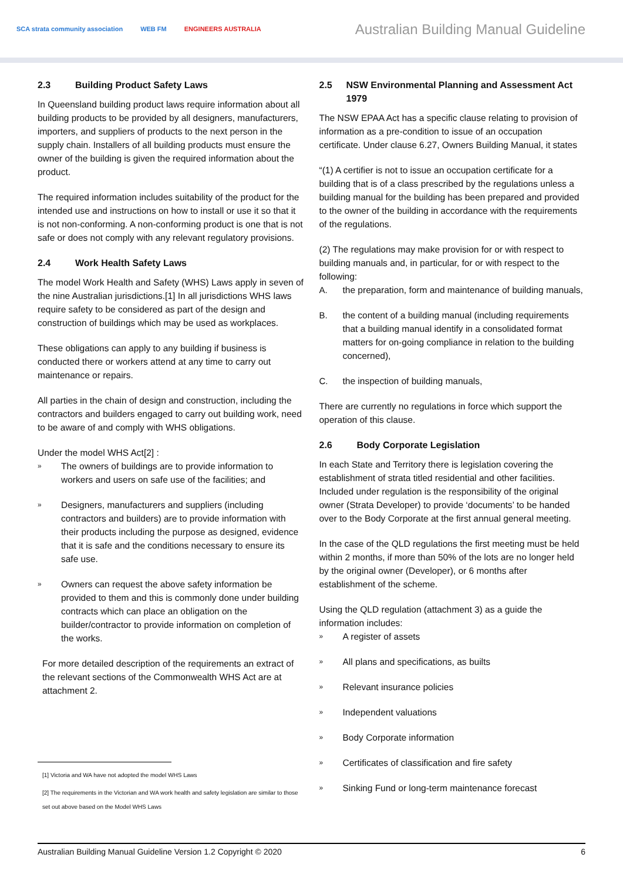SCA strata community association WEB FM ENGINEERS AUSTRALIA
Australian Building Manual Guideline
2.3 Building Product Safety Laws
In Queensland building product laws require information about all building products to be provided by all designers, manufacturers, importers, and suppliers of products to the next person in the supply chain. Installers of all building products must ensure the owner of the building is given the required information about the product.
The required information includes suitability of the product for the intended use and instructions on how to install or use it so that it is not non-conforming. A non-conforming product is one that is not safe or does not comply with any relevant regulatory provisions.
2.4 Work Health Safety Laws
The model Work Health and Safety (WHS) Laws apply in seven of the nine Australian jurisdictions.[1] In all jurisdictions WHS laws require safety to be considered as part of the design and construction of buildings which may be used as workplaces.
These obligations can apply to any building if business is conducted there or workers attend at any time to carry out maintenance or repairs.
All parties in the chain of design and construction, including the contractors and builders engaged to carry out building work, need to be aware of and comply with WHS obligations.
Under the model WHS Act[2] :
»
The owners of buildings are to provide information to workers and users on safe use of the facilities; and
»
Designers, manufacturers and suppliers (including contractors and builders) are to provide information with their products including the purpose as designed, evidence that it is safe and the conditions necessary to ensure its safe use.
»
Owners can request the above safety information be provided to them and this is commonly done under building contracts which can place an obligation on the builder/contractor to provide information on completion of the works.
For more detailed description of the requirements an extract of the relevant sections of the Commonwealth WHS Act are at attachment 2.
[1] Victoria and WA have not adopted the model WHS Laws
[2] The requirements in the Victorian and WA work health and safety legislation are similar to those set out above based on the Model WHS Laws
2.5 NSW Environmental Planning and Assessment Act 1979
The NSW EPAA Act has a specific clause relating to provision of information as a pre-condition to issue of an occupation certificate. Under clause 6.27, Owners Building Manual, it states
“(1) A certifier is not to issue an occupation certificate for a building that is of a class prescribed by the regulations unless a building manual for the building has been prepared and provided to the owner of the building in accordance with the requirements of the regulations.
(2) The regulations may make provision for or with respect to building manuals and, in particular, for or with respect to the following:
A. the preparation, form and maintenance of building manuals,
B. the content of a building manual (including requirements that a building manual identify in a consolidated format matters for on-going compliance in relation to the building concerned),
C. the inspection of building manuals,
There are currently no regulations in force which support the operation of this clause.
2.6 Body Corporate Legislation
In each State and Territory there is legislation covering the establishment of strata titled residential and other facilities. Included under regulation is the responsibility of the original owner (Strata Developer) to provide ‘documents’ to be handed over to the Body Corporate at the first annual general meeting.
In the case of the QLD regulations the first meeting must be held within 2 months, if more than 50% of the lots are no longer held by the original owner (Developer), or 6 months after establishment of the scheme.
Using the QLD regulation (attachment 3) as a guide the information includes:
»
A register of assets
»
All plans and specifications, as builts
»
Relevant insurance policies
»
Independent valuations
»
Body Corporate information
»
Certificates of classification and fire safety
»
Sinking Fund or long-term maintenance forecast
Australian Building Manual Guideline Version 1.2 Copyright © 2020 6